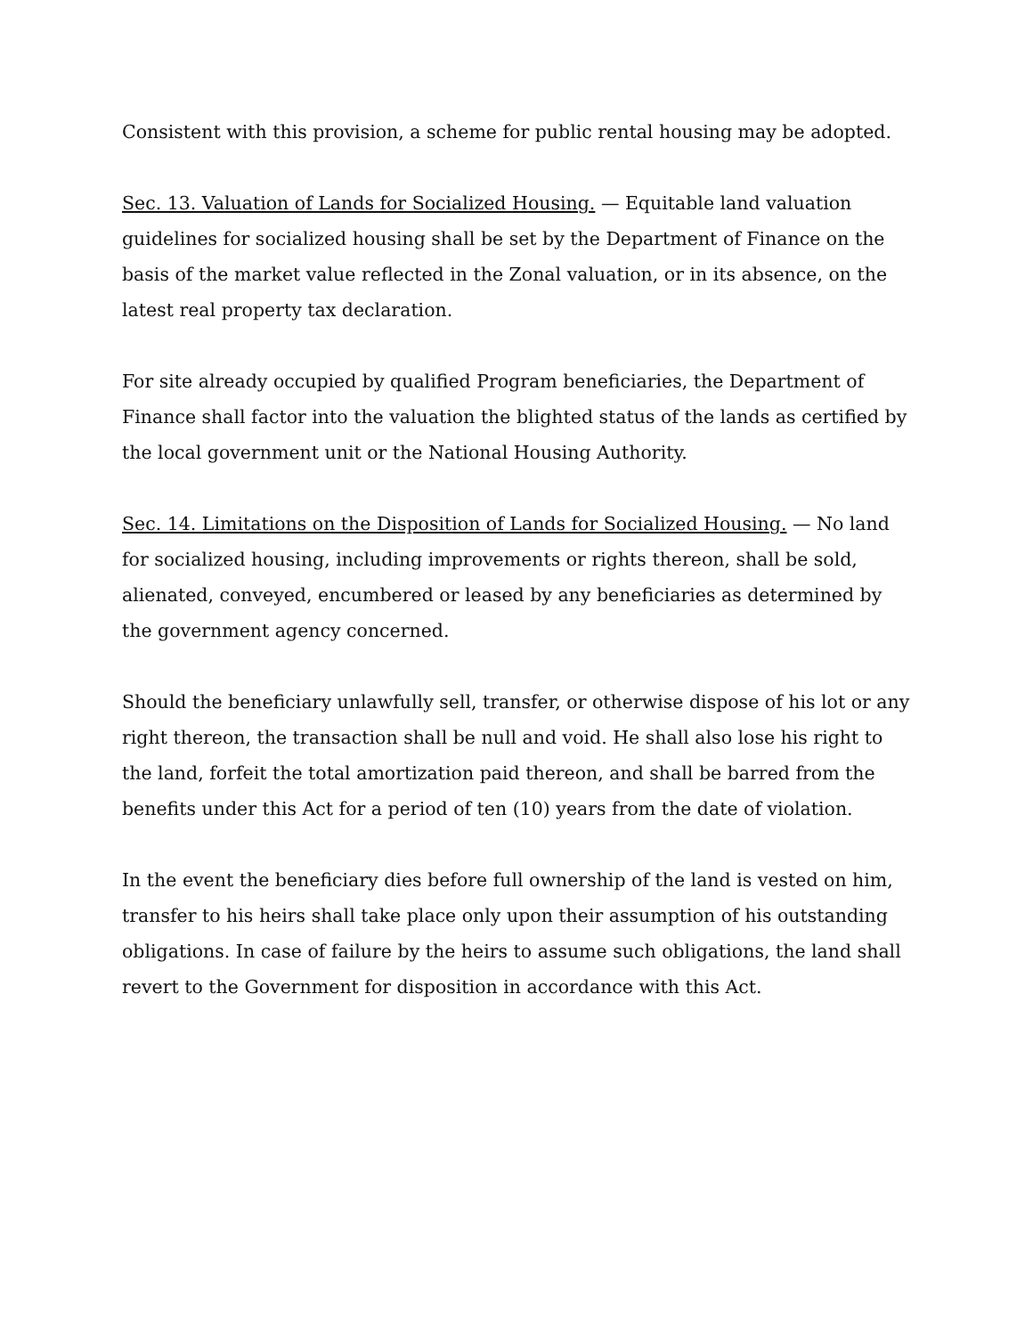Consistent with this provision, a scheme for public rental housing may be adopted.
Sec. 13. Valuation of Lands for Socialized Housing. — Equitable land valuation guidelines for socialized housing shall be set by the Department of Finance on the basis of the market value reflected in the Zonal valuation, or in its absence, on the latest real property tax declaration.
For site already occupied by qualified Program beneficiaries, the Department of Finance shall factor into the valuation the blighted status of the lands as certified by the local government unit or the National Housing Authority.
Sec. 14. Limitations on the Disposition of Lands for Socialized Housing. — No land for socialized housing, including improvements or rights thereon, shall be sold, alienated, conveyed, encumbered or leased by any beneficiaries as determined by the government agency concerned.
Should the beneficiary unlawfully sell, transfer, or otherwise dispose of his lot or any right thereon, the transaction shall be null and void. He shall also lose his right to the land, forfeit the total amortization paid thereon, and shall be barred from the benefits under this Act for a period of ten (10) years from the date of violation.
In the event the beneficiary dies before full ownership of the land is vested on him, transfer to his heirs shall take place only upon their assumption of his outstanding obligations. In case of failure by the heirs to assume such obligations, the land shall revert to the Government for disposition in accordance with this Act.